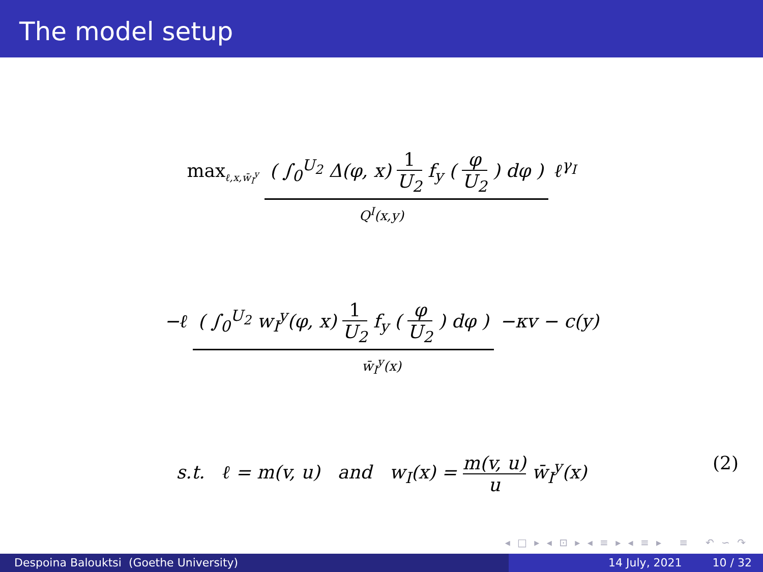The model setup
max<sub>ℓ,x,w̄<sub>I</sub><sup>y</sup></sub> ( ∫<sub>0</sub><sup>U<sub>2</sub></sup> Δ(φ, x) 1 U<sub>2</sub> f<sub>y</sub> ( φ U<sub>2</sub> ) dφ ) ℓ<sup>γ<sub>I</sub></sup>
Q<sup>I</sup>(x,y)
−ℓ ( ∫<sub>0</sub><sup>U<sub>2</sub></sup> w<sub>I</sub><sup>y</sup>(φ, x) 1 U<sub>2</sub> f<sub>y</sub> ( φ U<sub>2</sub> ) dφ ) −κv − c(y)
w̄<sub>I</sub><sup>y</sup>(x)
s.t. ℓ = m(v, u) and w<sub>I</sub>(x) = m(v, u) u w̄<sub>I</sub><sup>y</sup>(x) (2)
◂ □ ▸ ◂ ⊡ ▸ ◂ ≡ ▸ ◂ ≡ ▸ ≡ ↶ ∽ ↷
Despoina Balouktsi (Goethe University) 14 July, 2021 10 / 32